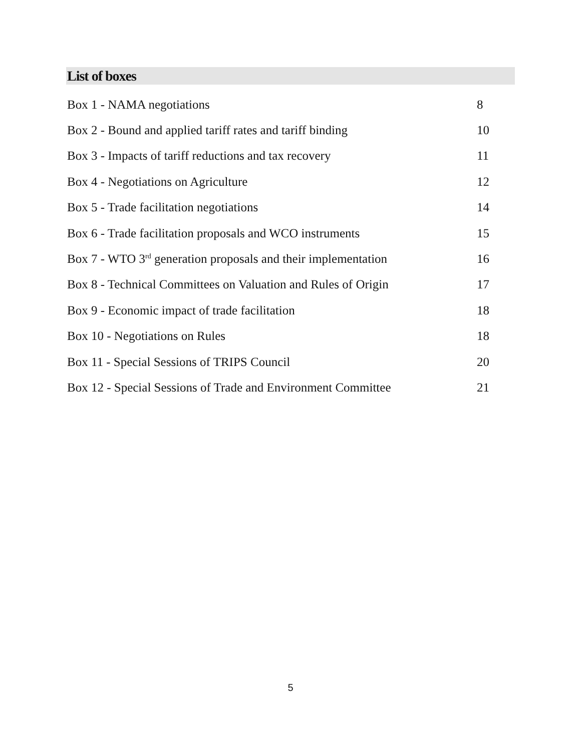List of boxes
| Box 1 - NAMA negotiations | 8 |
| Box 2 - Bound and applied tariff rates and tariff binding | 10 |
| Box 3 - Impacts of tariff reductions and tax recovery | 11 |
| Box 4 - Negotiations on Agriculture | 12 |
| Box 5 - Trade facilitation negotiations | 14 |
| Box 6 - Trade facilitation proposals and WCO instruments | 15 |
| Box 7 - WTO 3<sup>rd</sup> generation proposals and their implementation | 16 |
| Box 8 - Technical Committees on Valuation and Rules of Origin | 17 |
| Box 9 - Economic impact of trade facilitation | 18 |
| Box 10 - Negotiations on Rules | 18 |
| Box 11 - Special Sessions of TRIPS Council | 20 |
| Box 12 - Special Sessions of Trade and Environment Committee | 21 |
5